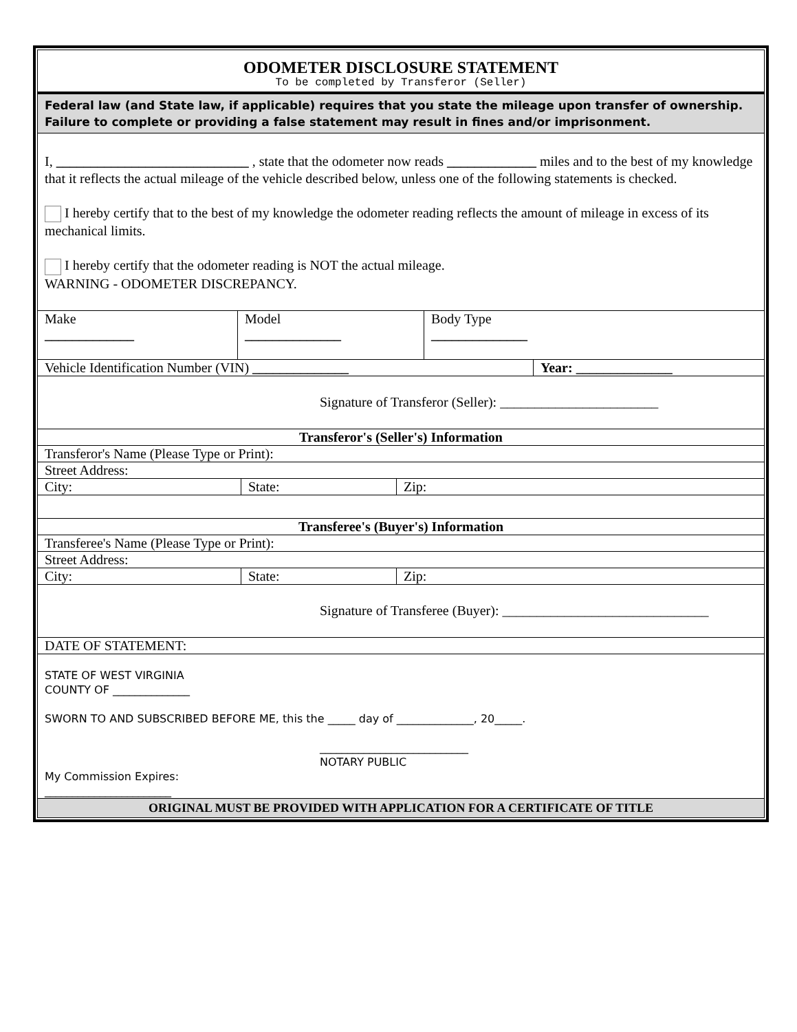ODOMETER DISCLOSURE STATEMENT
To be completed by Transferor (Seller)
Federal law (and State law, if applicable) requires that you state the mileage upon transfer of ownership. Failure to complete or providing a false statement may result in fines and/or imprisonment.
I, ____________________________ , state that the odometer now reads _____________ miles and to the best of my knowledge that it reflects the actual mileage of the vehicle described below, unless one of the following statements is checked.
I hereby certify that to the best of my knowledge the odometer reading reflects the amount of mileage in excess of its mechanical limits.
I hereby certify that the odometer reading is NOT the actual mileage.
WARNING - ODOMETER DISCREPANCY.
| Make _____________ | Model ______________ | Body Type ______________ |
| Vehicle Identification Number (VIN) ______________ | Year: ______________ |
| Signature of Transferor (Seller): _______________________ | |
| Transferor's (Seller's) Information | |
| Transferor's Name (Please Type or Print): | |
| Street Address: | |
| City: | State: | Zip: |
| Transferee's (Buyer's) Information | | |
| Transferee's Name (Please Type or Print): | | |
| Street Address: | | |
| City: | State: | Zip: |
| Signature of Transferee (Buyer): ______________________________ | | |
| DATE OF STATEMENT: | | |
STATE OF WEST VIRGINIA
COUNTY OF ______________
SWORN TO AND SUBSCRIBED BEFORE ME, this the _____ day of ______________, 20_____.
___________________________
NOTARY PUBLIC
My Commission Expires:
_______________________
ORIGINAL MUST BE PROVIDED WITH APPLICATION FOR A CERTIFICATE OF TITLE